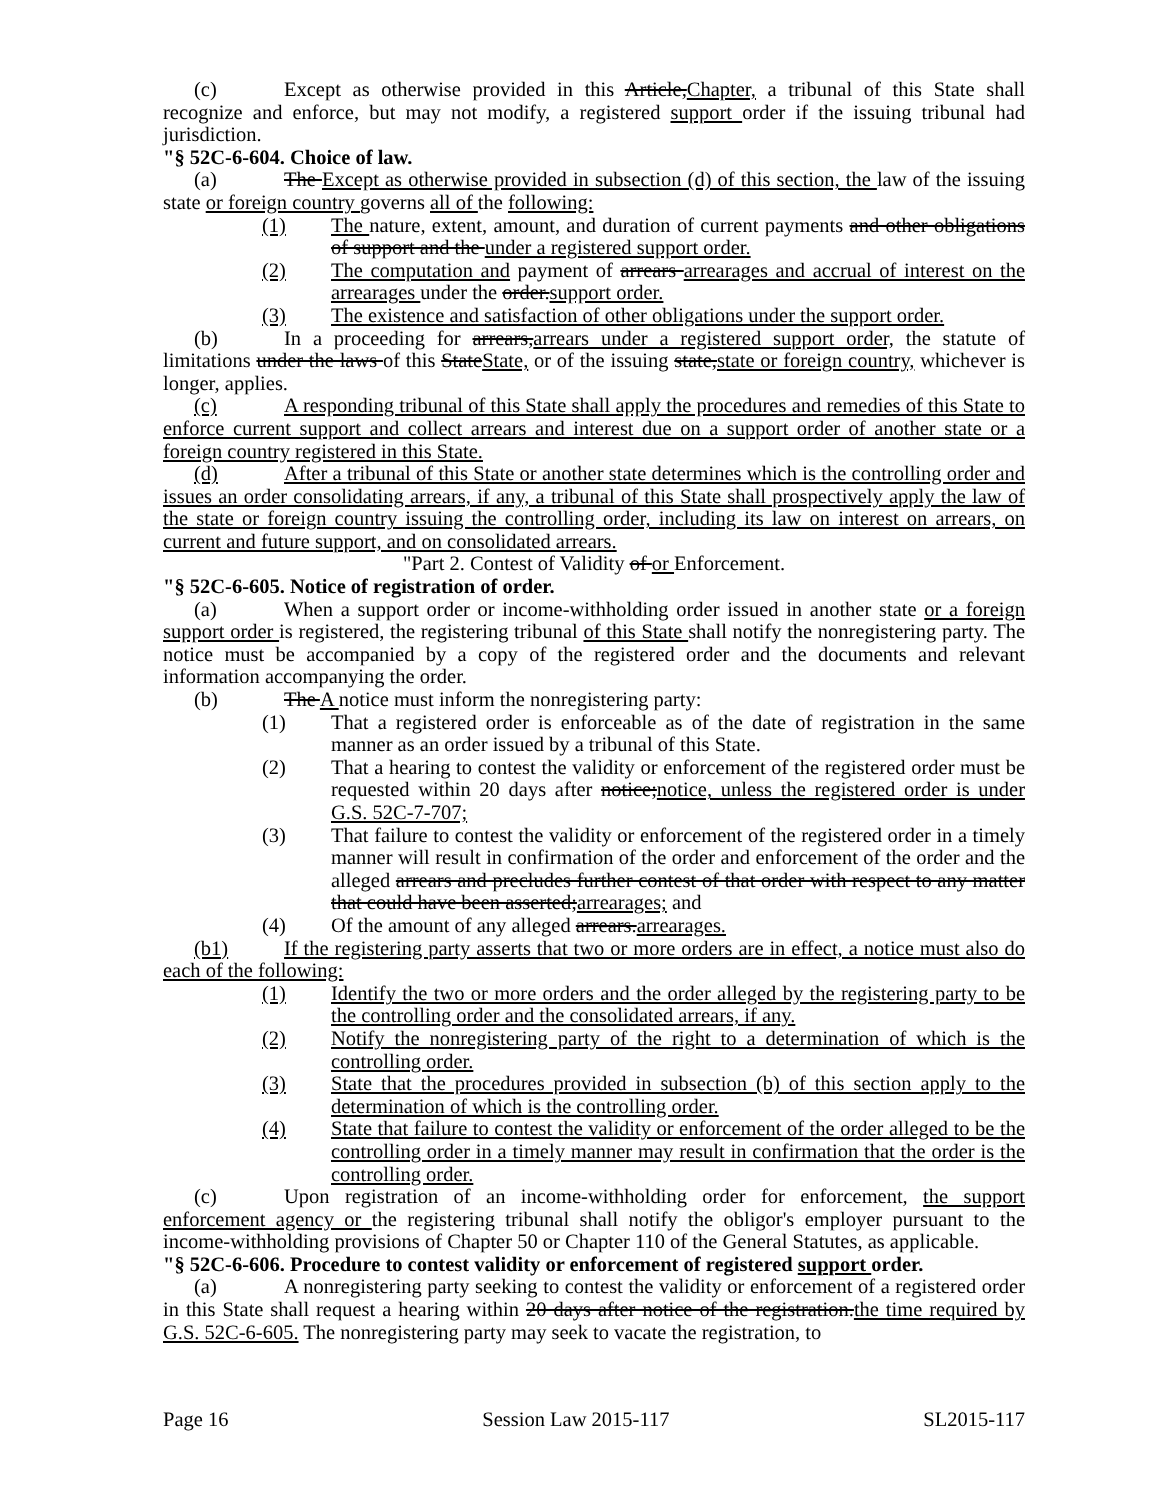(c) Except as otherwise provided in this Article,Chapter, a tribunal of this State shall recognize and enforce, but may not modify, a registered support order if the issuing tribunal had jurisdiction.
"§ 52C-6-604. Choice of law.
(a) The Except as otherwise provided in subsection (d) of this section, the law of the issuing state or foreign country governs all of the following:
(1) The nature, extent, amount, and duration of current payments and other obligations of support and the under a registered support order.
(2) The computation and payment of arrears arrearages and accrual of interest on the arrearages under the order.support order.
(3) The existence and satisfaction of other obligations under the support order.
(b) In a proceeding for arrears,arrears under a registered support order, the statute of limitations under the laws of this StateState, or of the issuing state,state or foreign country, whichever is longer, applies.
(c) A responding tribunal of this State shall apply the procedures and remedies of this State to enforce current support and collect arrears and interest due on a support order of another state or a foreign country registered in this State.
(d) After a tribunal of this State or another state determines which is the controlling order and issues an order consolidating arrears, if any, a tribunal of this State shall prospectively apply the law of the state or foreign country issuing the controlling order, including its law on interest on arrears, on current and future support, and on consolidated arrears.
"Part 2. Contest of Validity of or Enforcement.
"§ 52C-6-605. Notice of registration of order.
(a) When a support order or income-withholding order issued in another state or a foreign support order is registered, the registering tribunal of this State shall notify the nonregistering party. The notice must be accompanied by a copy of the registered order and the documents and relevant information accompanying the order.
(b) The A notice must inform the nonregistering party:
(1) That a registered order is enforceable as of the date of registration in the same manner as an order issued by a tribunal of this State.
(2) That a hearing to contest the validity or enforcement of the registered order must be requested within 20 days after notice;notice, unless the registered order is under G.S. 52C-7-707;
(3) That failure to contest the validity or enforcement of the registered order in a timely manner will result in confirmation of the order and enforcement of the order and the alleged arrears and precludes further contest of that order with respect to any matter that could have been asserted;arrearages; and
(4) Of the amount of any alleged arrears.arrearages.
(b1) If the registering party asserts that two or more orders are in effect, a notice must also do each of the following:
(1) Identify the two or more orders and the order alleged by the registering party to be the controlling order and the consolidated arrears, if any.
(2) Notify the nonregistering party of the right to a determination of which is the controlling order.
(3) State that the procedures provided in subsection (b) of this section apply to the determination of which is the controlling order.
(4) State that failure to contest the validity or enforcement of the order alleged to be the controlling order in a timely manner may result in confirmation that the order is the controlling order.
(c) Upon registration of an income-withholding order for enforcement, the support enforcement agency or the registering tribunal shall notify the obligor's employer pursuant to the income-withholding provisions of Chapter 50 or Chapter 110 of the General Statutes, as applicable.
"§ 52C-6-606. Procedure to contest validity or enforcement of registered support order.
(a) A nonregistering party seeking to contest the validity or enforcement of a registered order in this State shall request a hearing within 20 days after notice of the registration.the time required by G.S. 52C-6-605. The nonregistering party may seek to vacate the registration, to
Page 16 Session Law 2015-117 SL2015-117